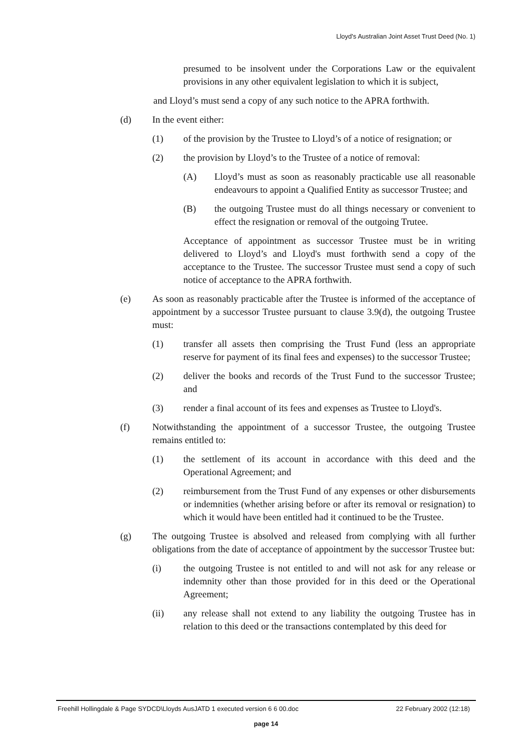Lloyd's Australian Joint Asset Trust Deed (No. 1)
presumed to be insolvent under the Corporations Law or the equivalent provisions in any other equivalent legislation to which it is subject,
and Lloyd’s must send a copy of any such notice to the APRA forthwith.
(d) In the event either:
(1) of the provision by the Trustee to Lloyd’s of a notice of resignation; or
(2) the provision by Lloyd’s to the Trustee of a notice of removal:
(A) Lloyd’s must as soon as reasonably practicable use all reasonable endeavours to appoint a Qualified Entity as successor Trustee; and
(B) the outgoing Trustee must do all things necessary or convenient to effect the resignation or removal of the outgoing Trutee.
Acceptance of appointment as successor Trustee must be in writing delivered to Lloyd’s and Lloyd's must forthwith send a copy of the acceptance to the Trustee. The successor Trustee must send a copy of such notice of acceptance to the APRA forthwith.
(e) As soon as reasonably practicable after the Trustee is informed of the acceptance of appointment by a successor Trustee pursuant to clause 3.9(d), the outgoing Trustee must:
(1) transfer all assets then comprising the Trust Fund (less an appropriate reserve for payment of its final fees and expenses) to the successor Trustee;
(2) deliver the books and records of the Trust Fund to the successor Trustee; and
(3) render a final account of its fees and expenses as Trustee to Lloyd's.
(f) Notwithstanding the appointment of a successor Trustee, the outgoing Trustee remains entitled to:
(1) the settlement of its account in accordance with this deed and the Operational Agreement; and
(2) reimbursement from the Trust Fund of any expenses or other disbursements or indemnities (whether arising before or after its removal or resignation) to which it would have been entitled had it continued to be the Trustee.
(g) The outgoing Trustee is absolved and released from complying with all further obligations from the date of acceptance of appointment by the successor Trustee but:
(i) the outgoing Trustee is not entitled to and will not ask for any release or indemnity other than those provided for in this deed or the Operational Agreement;
(ii) any release shall not extend to any liability the outgoing Trustee has in relation to this deed or the transactions contemplated by this deed for
Freehill Hollingdale & Page SYDCD\Lloyds AusJATD 1 executed version 6 6 00.doc 22 February 2002 (12:18)
page 14